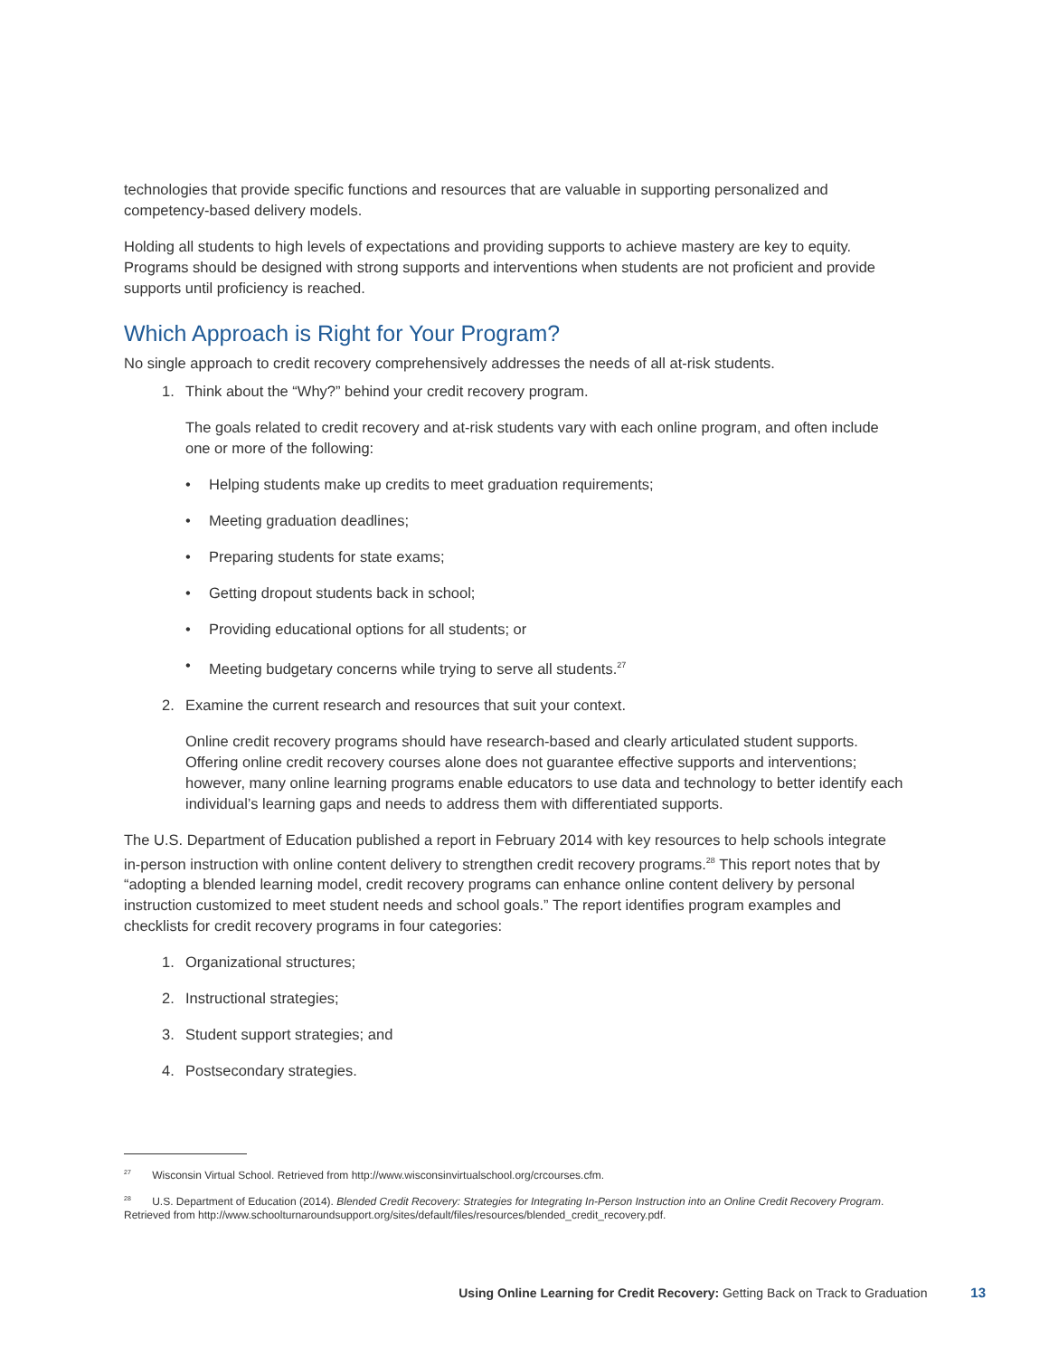technologies that provide specific functions and resources that are valuable in supporting personalized and competency-based delivery models.
Holding all students to high levels of expectations and providing supports to achieve mastery are key to equity. Programs should be designed with strong supports and interventions when students are not proficient and provide supports until proficiency is reached.
Which Approach is Right for Your Program?
No single approach to credit recovery comprehensively addresses the needs of all at-risk students.
1. Think about the “Why?” behind your credit recovery program.
The goals related to credit recovery and at-risk students vary with each online program, and often include one or more of the following:
• Helping students make up credits to meet graduation requirements;
• Meeting graduation deadlines;
• Preparing students for state exams;
• Getting dropout students back in school;
• Providing educational options for all students; or
• Meeting budgetary concerns while trying to serve all students.<sup>27</sup>
2. Examine the current research and resources that suit your context.
Online credit recovery programs should have research-based and clearly articulated student supports. Offering online credit recovery courses alone does not guarantee effective supports and interventions; however, many online learning programs enable educators to use data and technology to better identify each individual’s learning gaps and needs to address them with differentiated supports.
The U.S. Department of Education published a report in February 2014 with key resources to help schools integrate in-person instruction with online content delivery to strengthen credit recovery programs.<sup>28</sup> This report notes that by “adopting a blended learning model, credit recovery programs can enhance online content delivery by personal instruction customized to meet student needs and school goals.” The report identifies program examples and checklists for credit recovery programs in four categories:
1. Organizational structures;
2. Instructional strategies;
3. Student support strategies; and
4. Postsecondary strategies.
<sup>27</sup> Wisconsin Virtual School. Retrieved from http://www.wisconsinvirtualschool.org/crcourses.cfm.
<sup>28</sup> U.S. Department of Education (2014). Blended Credit Recovery: Strategies for Integrating In-Person Instruction into an Online Credit Recovery Program. Retrieved from http://www.schoolturnaroundsupport.org/sites/default/files/resources/blended_credit_recovery.pdf.
Using Online Learning for Credit Recovery: Getting Back on Track to Graduation 13